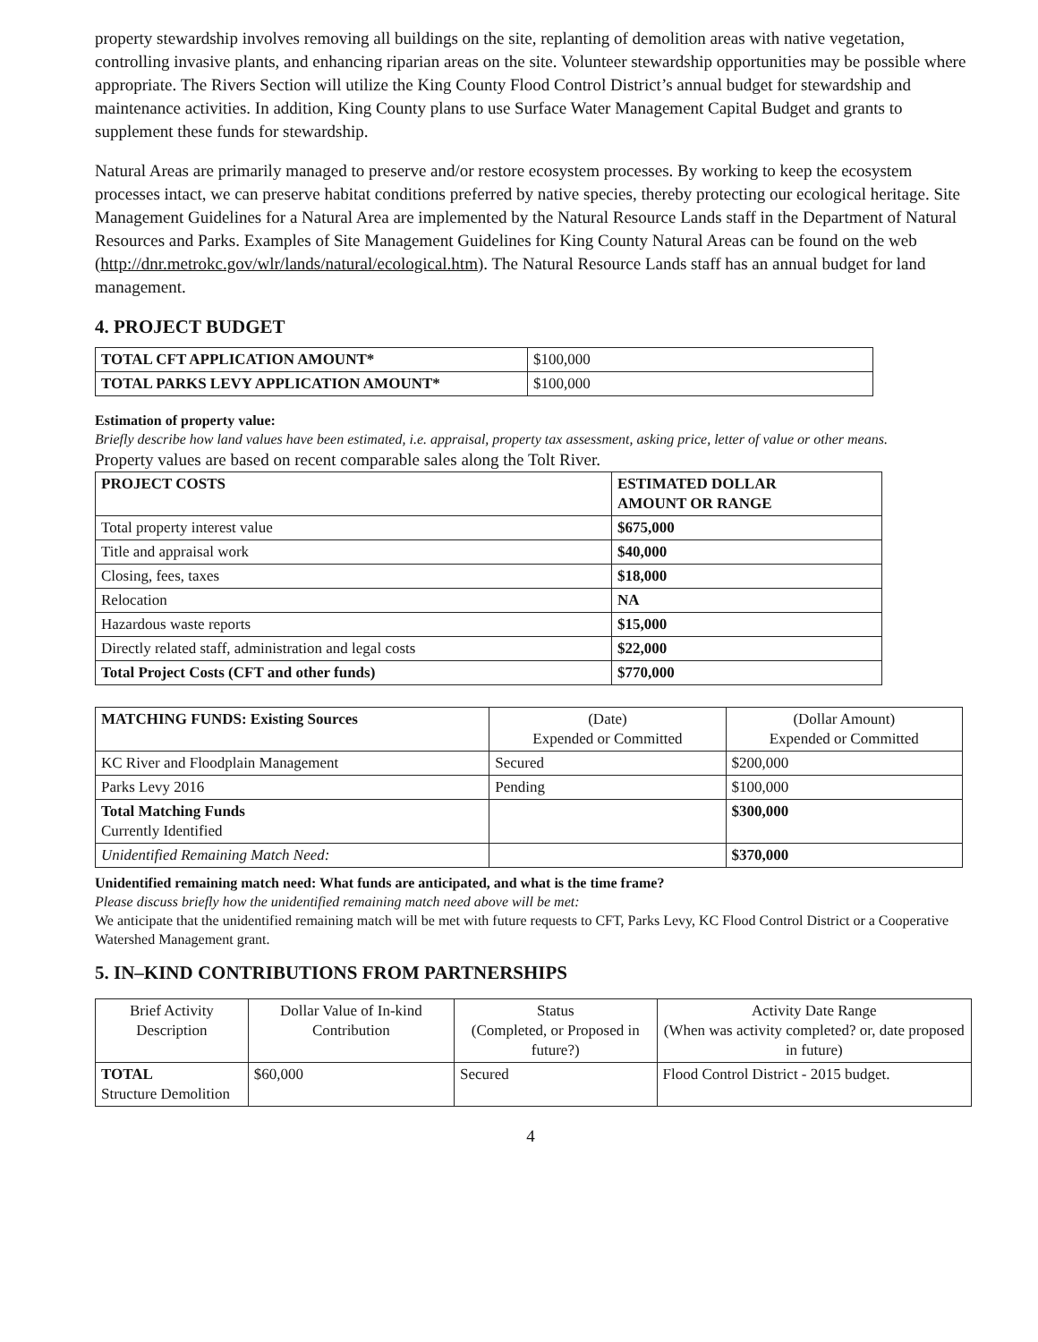property stewardship involves removing all buildings on the site, replanting of demolition areas with native vegetation, controlling invasive plants, and enhancing riparian areas on the site. Volunteer stewardship opportunities may be possible where appropriate. The Rivers Section will utilize the King County Flood Control District’s annual budget for stewardship and maintenance activities. In addition, King County plans to use Surface Water Management Capital Budget and grants to supplement these funds for stewardship.
Natural Areas are primarily managed to preserve and/or restore ecosystem processes. By working to keep the ecosystem processes intact, we can preserve habitat conditions preferred by native species, thereby protecting our ecological heritage. Site Management Guidelines for a Natural Area are implemented by the Natural Resource Lands staff in the Department of Natural Resources and Parks. Examples of Site Management Guidelines for King County Natural Areas can be found on the web (http://dnr.metrokc.gov/wlr/lands/natural/ecological.htm). The Natural Resource Lands staff has an annual budget for land management.
4. PROJECT BUDGET
| TOTAL CFT APPLICATION AMOUNT* | $100,000 |
| TOTAL PARKS LEVY APPLICATION AMOUNT* | $100,000 |
Estimation of property value:
Briefly describe how land values have been estimated, i.e. appraisal, property tax assessment, asking price, letter of value or other means.
Property values are based on recent comparable sales along the Tolt River.
| PROJECT COSTS | ESTIMATED DOLLAR AMOUNT OR RANGE |
| --- | --- |
| Total property interest value | $675,000 |
| Title and appraisal work | $40,000 |
| Closing, fees, taxes | $18,000 |
| Relocation | NA |
| Hazardous waste reports | $15,000 |
| Directly related staff, administration and legal costs | $22,000 |
| Total Project Costs (CFT and other funds) | $770,000 |
| MATCHING FUNDS: Existing Sources | (Date) Expended or Committed | (Dollar Amount) Expended or Committed |
| --- | --- | --- |
| KC River and Floodplain Management | Secured | $200,000 |
| Parks Levy 2016 | Pending | $100,000 |
| Total Matching Funds Currently Identified | | $300,000 |
| Unidentified Remaining Match Need: | | $370,000 |
Unidentified remaining match need: What funds are anticipated, and what is the time frame?
Please discuss briefly how the unidentified remaining match need above will be met:
We anticipate that the unidentified remaining match will be met with future requests to CFT, Parks Levy, KC Flood Control District or a Cooperative Watershed Management grant.
5. IN–KIND CONTRIBUTIONS FROM PARTNERSHIPS
| Brief Activity Description | Dollar Value of In-kind Contribution | Status (Completed, or Proposed in future?) | Activity Date Range (When was activity completed? or, date proposed in future) |
| TOTAL Structure Demolition | $60,000 | Secured | Flood Control District - 2015 budget. |
4